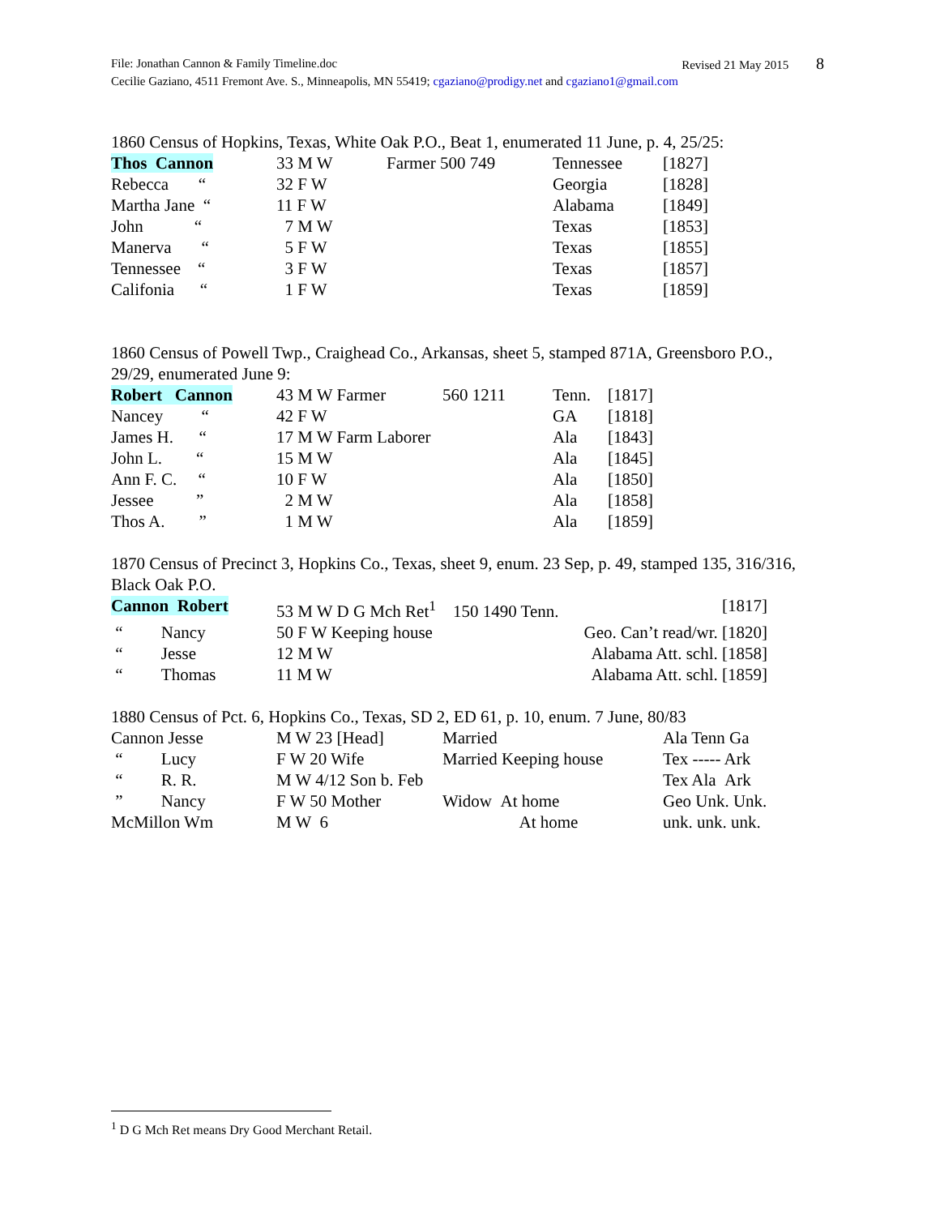File: Jonathan Cannon & Family Timeline.doc Revised 21 May 2015 8
Cecilie Gaziano, 4511 Fremont Ave. S., Minneapolis, MN 55419; cgaziano@prodigy.net and cgaziano1@gmail.com
1860 Census of Hopkins, Texas, White Oak P.O., Beat 1, enumerated 11 June, p. 4, 25/25:
| Thos Cannon | 33 M W | Farmer 500 749 | Tennessee | [1827] |
| Rebecca “ | 32 F W | | Georgia | [1828] |
| Martha Jane “ | 11 F W | | Alabama | [1849] |
| John “ | 7 M W | | Texas | [1853] |
| Manerva “ | 5 F W | | Texas | [1855] |
| Tennessee “ | 3 F W | | Texas | [1857] |
| Califonia “ | 1 F W | | Texas | [1859] |
1860 Census of Powell Twp., Craighead Co., Arkansas, sheet 5, stamped 871A, Greensboro P.O., 29/29, enumerated June 9:
| Robert Cannon | 43 M W Farmer | 560 1211 | Tenn. | [1817] |
| Nancey “ | 42 F W | | GA | [1818] |
| James H. “ | 17 M W Farm Laborer | | Ala | [1843] |
| John L. “ | 15 M W | | Ala | [1845] |
| Ann F. C. “ | 10 F W | | Ala | [1850] |
| Jessee ” | 2 M W | | Ala | [1858] |
| Thos A. ” | 1 M W | | Ala | [1859] |
1870 Census of Precinct 3, Hopkins Co., Texas, sheet 9, enum. 23 Sep, p. 49, stamped 135, 316/316, Black Oak P.O.
| Cannon Robert | 53 M W D G Mch Ret<sup>1</sup> 150 1490 Tenn. | [1817] |
| “ Nancy | 50 F W Keeping house | Geo. Can’t read/wr. [1820] |
| “ Jesse | 12 M W | Alabama Att. schl. [1858] |
| “ Thomas | 11 M W | Alabama Att. schl. [1859] |
1880 Census of Pct. 6, Hopkins Co., Texas, SD 2, ED 61, p. 10, enum. 7 June, 80/83
| Cannon Jesse | M W 23 [Head] | Married | Ala Tenn Ga |
| “ Lucy | F W 20 Wife | Married Keeping house | Tex ----- Ark |
| “ R. R. | M W 4/12 Son b. Feb | | Tex Ala Ark |
| ” Nancy | F W 50 Mother | Widow At home | Geo Unk. Unk. |
| McMillon Wm | M W 6 | At home | unk. unk. unk. |
<sup>1</sup> D G Mch Ret means Dry Good Merchant Retail.